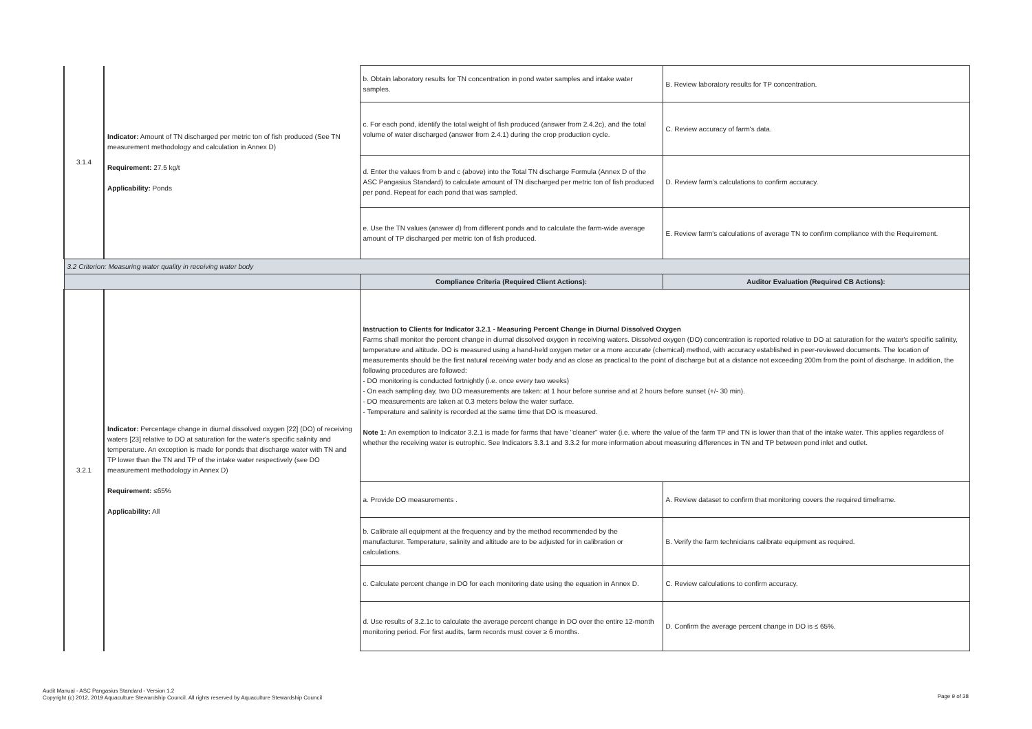| 3.1.4 | Indicator: Amount of TN discharged per metric ton of fish produced (See TN measurement methodology and calculation in Annex D) Requirement: 27.5 kg/t Applicability: Ponds | b. Obtain laboratory results for TN concentration in pond water samples and intake water samples. | B. Review laboratory results for TP concentration. |
| | | c. For each pond, identify the total weight of fish produced (answer from 2.4.2c), and the total volume of water discharged (answer from 2.4.1) during the crop production cycle. | C. Review accuracy of farm's data. |
| | | d. Enter the values from b and c (above) into the Total TN discharge Formula (Annex D of the ASC Pangasius Standard) to calculate amount of TN discharged per metric ton of fish produced per pond. Repeat for each pond that was sampled. | D. Review farm's calculations to confirm accuracy. |
| | | e. Use the TN values (answer d) from different ponds and to calculate the farm-wide average amount of TP discharged per metric ton of fish produced. | E. Review farm's calculations of average TN to confirm compliance with the Requirement. |
| 3.2 Criterion: Measuring water quality in receiving water body | | | |
| | | Compliance Criteria (Required Client Actions): | Auditor Evaluation (Required CB Actions): |
| 3.2.1 | Indicator: Percentage change in diurnal dissolved oxygen [22] (DO) of receiving waters [23] relative to DO at saturation for the water's specific salinity and temperature. An exception is made for ponds that discharge water with TN and TP lower than the TN and TP of the intake water respectively (see DO measurement methodology in Annex D) Requirement: ≤65% Applicability: All | Instruction to Clients for Indicator 3.2.1 - Measuring Percent Change in Diurnal Dissolved Oxygen Farms shall monitor the percent change in diurnal dissolved oxygen in receiving waters. Dissolved oxygen (DO) concentration is reported relative to DO at saturation for the water's specific salinity, temperature and altitude. DO is measured using a hand-held oxygen meter or a more accurate (chemical) method, with accuracy established in peer-reviewed documents. The location of measurements should be the first natural receiving water body and as close as practical to the point of discharge but at a distance not exceeding 200m from the point of discharge. In addition, the following procedures are followed: - DO monitoring is conducted fortnightly (i.e. once every two weeks) - On each sampling day, two DO measurements are taken: at 1 hour before sunrise and at 2 hours before sunset (+/- 30 min). - DO measurements are taken at 0.3 meters below the water surface. - Temperature and salinity is recorded at the same time that DO is measured. Note 1: An exemption to Indicator 3.2.1 is made for farms that have "cleaner" water (i.e. where the value of the farm TP and TN is lower than that of the intake water. This applies regardless of whether the receiving water is eutrophic. See Indicators 3.3.1 and 3.3.2 for more information about measuring differences in TN and TP between pond inlet and outlet. | |
| | | a. Provide DO measurements . | A. Review dataset to confirm that monitoring covers the required timeframe. |
| | | b. Calibrate all equipment at the frequency and by the method recommended by the manufacturer. Temperature, salinity and altitude are to be adjusted for in calibration or calculations. | B. Verify the farm technicians calibrate equipment as required. |
| | | c. Calculate percent change in DO for each monitoring date using the equation in Annex D. | C. Review calculations to confirm accuracy. |
| | | d. Use results of 3.2.1c to calculate the average percent change in DO over the entire 12-month monitoring period. For first audits, farm records must cover ≥ 6 months. | D. Confirm the average percent change in DO is ≤ 65%. |
Audit Manual - ASC Pangasius Standard - Version 1.2
Copyright (c) 2012, 2019 Aquaculture Stewardship Council. All rights reserved by Aquaculture Stewardship Council
Page 9 of 38